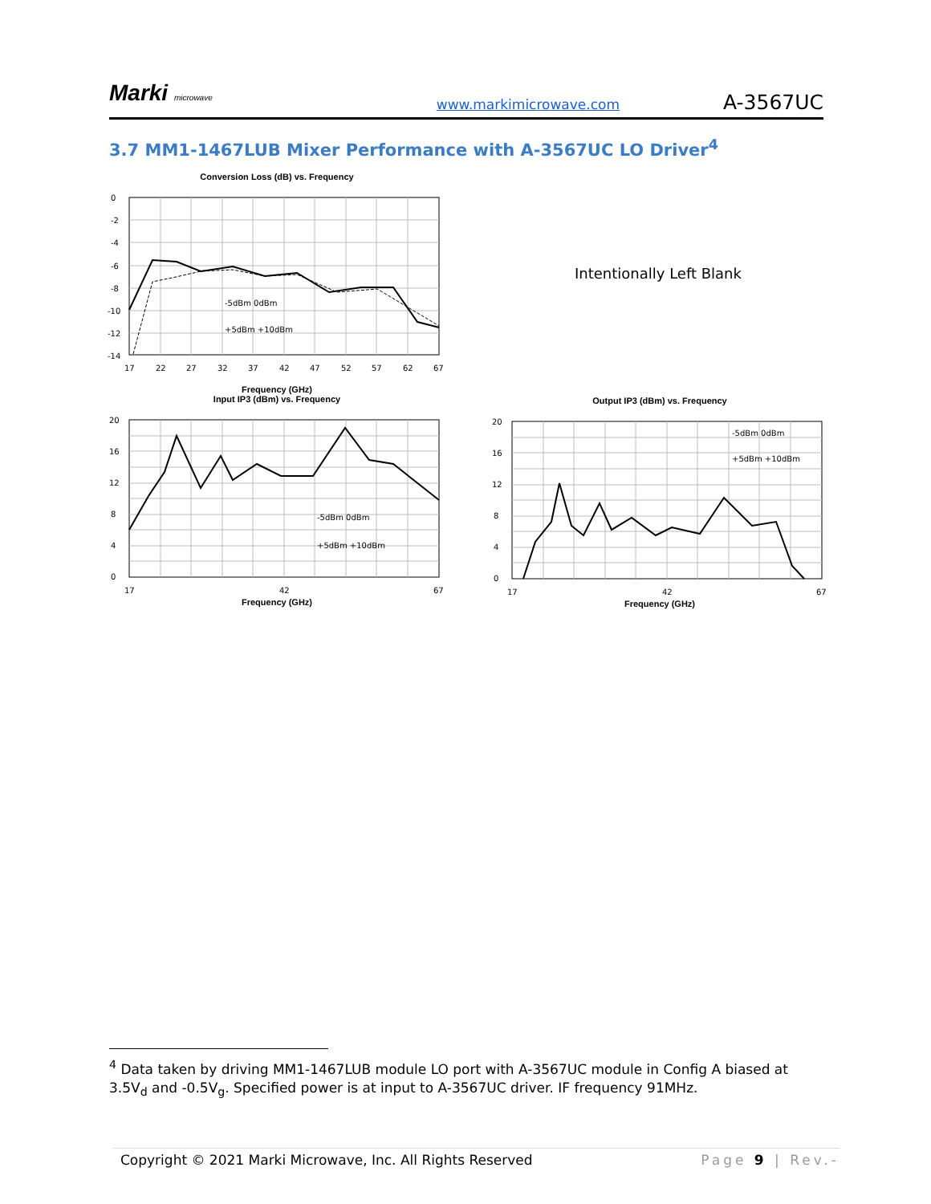Marki microwave www.markimicrowave.com A-3567UC
3.7 MM1-1467LUB Mixer Performance with A-3567UC LO Driver<sup>4</sup>
Conversion Loss (dB) vs. Frequency
0
-2
-4
-6
-8
-10
-12
-14
17
22
27
32
37
42
47
52
57
62
67
-5dBm 0dBm
+5dBm +10dBm
Frequency (GHz)
Intentionally Left Blank
Input IP3 (dBm) vs. Frequency
20
16
12
8
4
0
17
42
67
-5dBm 0dBm
+5dBm +10dBm
Frequency (GHz)
Output IP3 (dBm) vs. Frequency
20
16
12
8
4
0
17
42
67
-5dBm 0dBm
+5dBm +10dBm
Frequency (GHz)
<sup>4</sup> Data taken by driving MM1-1467LUB module LO port with A-3567UC module in Config A biased at 3.5V<sub>d</sub> and -0.5V<sub>g</sub>. Specified power is at input to A-3567UC driver. IF frequency 91MHz.
Copyright © 2021 Marki Microwave, Inc. All Rights Reserved Page 9 | Rev.-